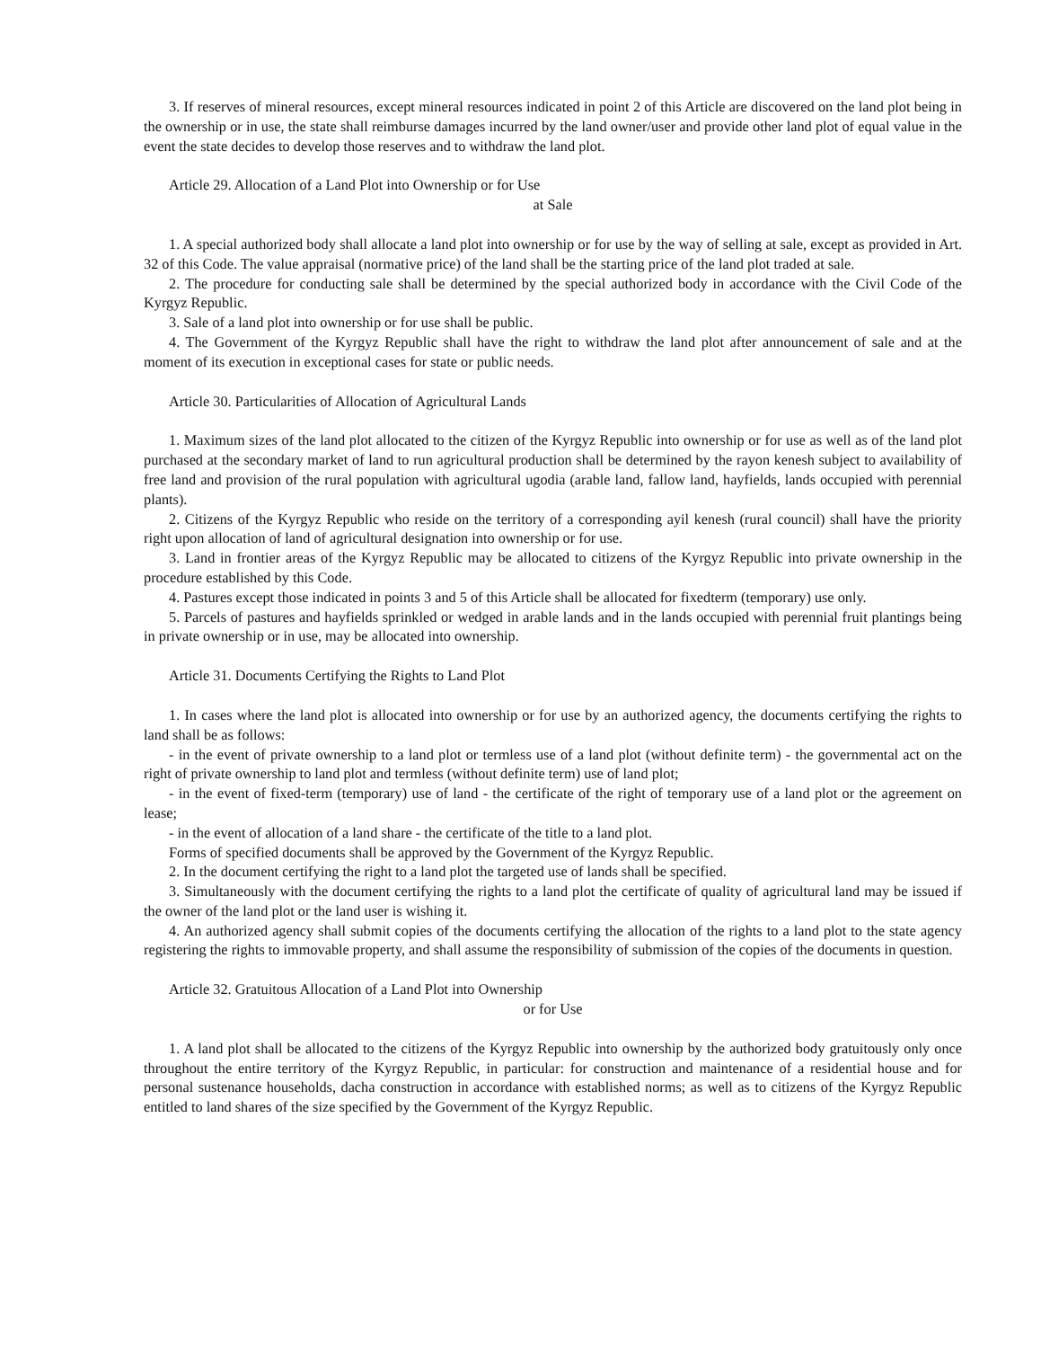3. If reserves of mineral resources, except mineral resources indicated in point 2 of this Article are discovered on the land plot being in the ownership or in use, the state shall reimburse damages incurred by the land owner/user and provide other land plot of equal value in the event the state decides to develop those reserves and to withdraw the land plot.
Article 29. Allocation of a Land Plot into Ownership or for Use
at Sale
1. A special authorized body shall allocate a land plot into ownership or for use by the way of selling at sale, except as provided in Art. 32 of this Code. The value appraisal (normative price) of the land shall be the starting price of the land plot traded at sale.
2. The procedure for conducting sale shall be determined by the special authorized body in accordance with the Civil Code of the Kyrgyz Republic.
3. Sale of a land plot into ownership or for use shall be public.
4. The Government of the Kyrgyz Republic shall have the right to withdraw the land plot after announcement of sale and at the moment of its execution in exceptional cases for state or public needs.
Article 30. Particularities of Allocation of Agricultural Lands
1. Maximum sizes of the land plot allocated to the citizen of the Kyrgyz Republic into ownership or for use as well as of the land plot purchased at the secondary market of land to run agricultural production shall be determined by the rayon kenesh subject to availability of free land and provision of the rural population with agricultural ugodia (arable land, fallow land, hayfields, lands occupied with perennial plants).
2. Citizens of the Kyrgyz Republic who reside on the territory of a corresponding ayil kenesh (rural council) shall have the priority right upon allocation of land of agricultural designation into ownership or for use.
3. Land in frontier areas of the Kyrgyz Republic may be allocated to citizens of the Kyrgyz Republic into private ownership in the procedure established by this Code.
4. Pastures except those indicated in points 3 and 5 of this Article shall be allocated for fixedterm (temporary) use only.
5. Parcels of pastures and hayfields sprinkled or wedged in arable lands and in the lands occupied with perennial fruit plantings being in private ownership or in use, may be allocated into ownership.
Article 31. Documents Certifying the Rights to Land Plot
1. In cases where the land plot is allocated into ownership or for use by an authorized agency, the documents certifying the rights to land shall be as follows:
- in the event of private ownership to a land plot or termless use of a land plot (without definite term) - the governmental act on the right of private ownership to land plot and termless (without definite term) use of land plot;
- in the event of fixed-term (temporary) use of land - the certificate of the right of temporary use of a land plot or the agreement on lease;
- in the event of allocation of a land share - the certificate of the title to a land plot.
Forms of specified documents shall be approved by the Government of the Kyrgyz Republic.
2. In the document certifying the right to a land plot the targeted use of lands shall be specified.
3. Simultaneously with the document certifying the rights to a land plot the certificate of quality of agricultural land may be issued if the owner of the land plot or the land user is wishing it.
4. An authorized agency shall submit copies of the documents certifying the allocation of the rights to a land plot to the state agency registering the rights to immovable property, and shall assume the responsibility of submission of the copies of the documents in question.
Article 32. Gratuitous Allocation of a Land Plot into Ownership
or for Use
1. A land plot shall be allocated to the citizens of the Kyrgyz Republic into ownership by the authorized body gratuitously only once throughout the entire territory of the Kyrgyz Republic, in particular: for construction and maintenance of a residential house and for personal sustenance households, dacha construction in accordance with established norms; as well as to citizens of the Kyrgyz Republic entitled to land shares of the size specified by the Government of the Kyrgyz Republic.